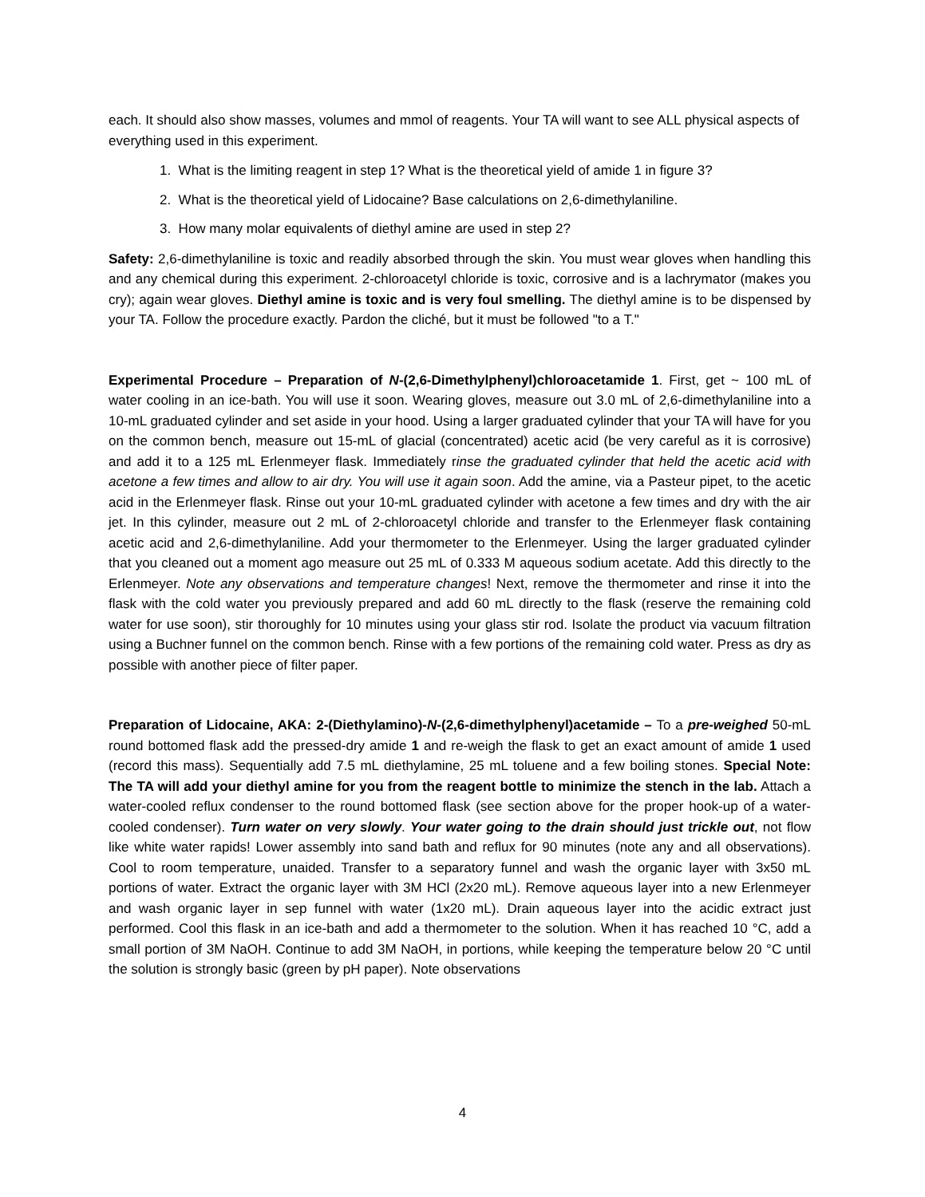each. It should also show masses, volumes and mmol of reagents. Your TA will want to see ALL physical aspects of everything used in this experiment.
1. What is the limiting reagent in step 1? What is the theoretical yield of amide 1 in figure 3?
2. What is the theoretical yield of Lidocaine? Base calculations on 2,6-dimethylaniline.
3. How many molar equivalents of diethyl amine are used in step 2?
Safety: 2,6-dimethylaniline is toxic and readily absorbed through the skin. You must wear gloves when handling this and any chemical during this experiment. 2-chloroacetyl chloride is toxic, corrosive and is a lachrymator (makes you cry); again wear gloves. Diethyl amine is toxic and is very foul smelling. The diethyl amine is to be dispensed by your TA. Follow the procedure exactly. Pardon the cliché, but it must be followed "to a T."
Experimental Procedure – Preparation of N-(2,6-Dimethylphenyl)chloroacetamide 1. First, get ~ 100 mL of water cooling in an ice-bath. You will use it soon. Wearing gloves, measure out 3.0 mL of 2,6-dimethylaniline into a 10-mL graduated cylinder and set aside in your hood. Using a larger graduated cylinder that your TA will have for you on the common bench, measure out 15-mL of glacial (concentrated) acetic acid (be very careful as it is corrosive) and add it to a 125 mL Erlenmeyer flask. Immediately rinse the graduated cylinder that held the acetic acid with acetone a few times and allow to air dry. You will use it again soon. Add the amine, via a Pasteur pipet, to the acetic acid in the Erlenmeyer flask. Rinse out your 10-mL graduated cylinder with acetone a few times and dry with the air jet. In this cylinder, measure out 2 mL of 2-chloroacetyl chloride and transfer to the Erlenmeyer flask containing acetic acid and 2,6-dimethylaniline. Add your thermometer to the Erlenmeyer. Using the larger graduated cylinder that you cleaned out a moment ago measure out 25 mL of 0.333 M aqueous sodium acetate. Add this directly to the Erlenmeyer. Note any observations and temperature changes! Next, remove the thermometer and rinse it into the flask with the cold water you previously prepared and add 60 mL directly to the flask (reserve the remaining cold water for use soon), stir thoroughly for 10 minutes using your glass stir rod. Isolate the product via vacuum filtration using a Buchner funnel on the common bench. Rinse with a few portions of the remaining cold water. Press as dry as possible with another piece of filter paper.
Preparation of Lidocaine, AKA: 2-(Diethylamino)-N-(2,6-dimethylphenyl)acetamide – To a pre-weighed 50-mL round bottomed flask add the pressed-dry amide 1 and re-weigh the flask to get an exact amount of amide 1 used (record this mass). Sequentially add 7.5 mL diethylamine, 25 mL toluene and a few boiling stones. Special Note: The TA will add your diethyl amine for you from the reagent bottle to minimize the stench in the lab. Attach a water-cooled reflux condenser to the round bottomed flask (see section above for the proper hook-up of a water-cooled condenser). Turn water on very slowly. Your water going to the drain should just trickle out, not flow like white water rapids! Lower assembly into sand bath and reflux for 90 minutes (note any and all observations). Cool to room temperature, unaided. Transfer to a separatory funnel and wash the organic layer with 3x50 mL portions of water. Extract the organic layer with 3M HCl (2x20 mL). Remove aqueous layer into a new Erlenmeyer and wash organic layer in sep funnel with water (1x20 mL). Drain aqueous layer into the acidic extract just performed. Cool this flask in an ice-bath and add a thermometer to the solution. When it has reached 10 °C, add a small portion of 3M NaOH. Continue to add 3M NaOH, in portions, while keeping the temperature below 20 °C until the solution is strongly basic (green by pH paper). Note observations
4